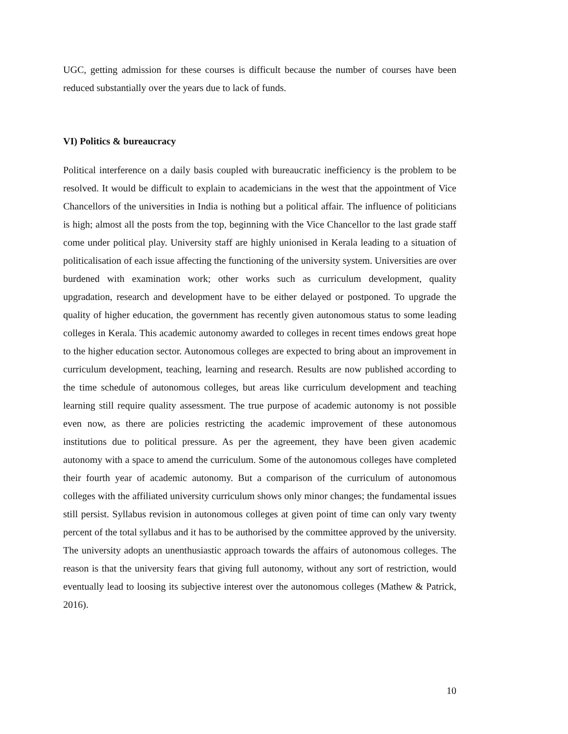UGC, getting admission for these courses is difficult because the number of courses have been reduced substantially over the years due to lack of funds.
VI) Politics & bureaucracy
Political interference on a daily basis coupled with bureaucratic inefficiency is the problem to be resolved. It would be difficult to explain to academicians in the west that the appointment of Vice Chancellors of the universities in India is nothing but a political affair. The influence of politicians is high; almost all the posts from the top, beginning with the Vice Chancellor to the last grade staff come under political play. University staff are highly unionised in Kerala leading to a situation of politicalisation of each issue affecting the functioning of the university system. Universities are over burdened with examination work; other works such as curriculum development, quality upgradation, research and development have to be either delayed or postponed. To upgrade the quality of higher education, the government has recently given autonomous status to some leading colleges in Kerala. This academic autonomy awarded to colleges in recent times endows great hope to the higher education sector. Autonomous colleges are expected to bring about an improvement in curriculum development, teaching, learning and research. Results are now published according to the time schedule of autonomous colleges, but areas like curriculum development and teaching learning still require quality assessment. The true purpose of academic autonomy is not possible even now, as there are policies restricting the academic improvement of these autonomous institutions due to political pressure. As per the agreement, they have been given academic autonomy with a space to amend the curriculum. Some of the autonomous colleges have completed their fourth year of academic autonomy. But a comparison of the curriculum of autonomous colleges with the affiliated university curriculum shows only minor changes; the fundamental issues still persist. Syllabus revision in autonomous colleges at given point of time can only vary twenty percent of the total syllabus and it has to be authorised by the committee approved by the university. The university adopts an unenthusiastic approach towards the affairs of autonomous colleges. The reason is that the university fears that giving full autonomy, without any sort of restriction, would eventually lead to loosing its subjective interest over the autonomous colleges (Mathew & Patrick, 2016).
10